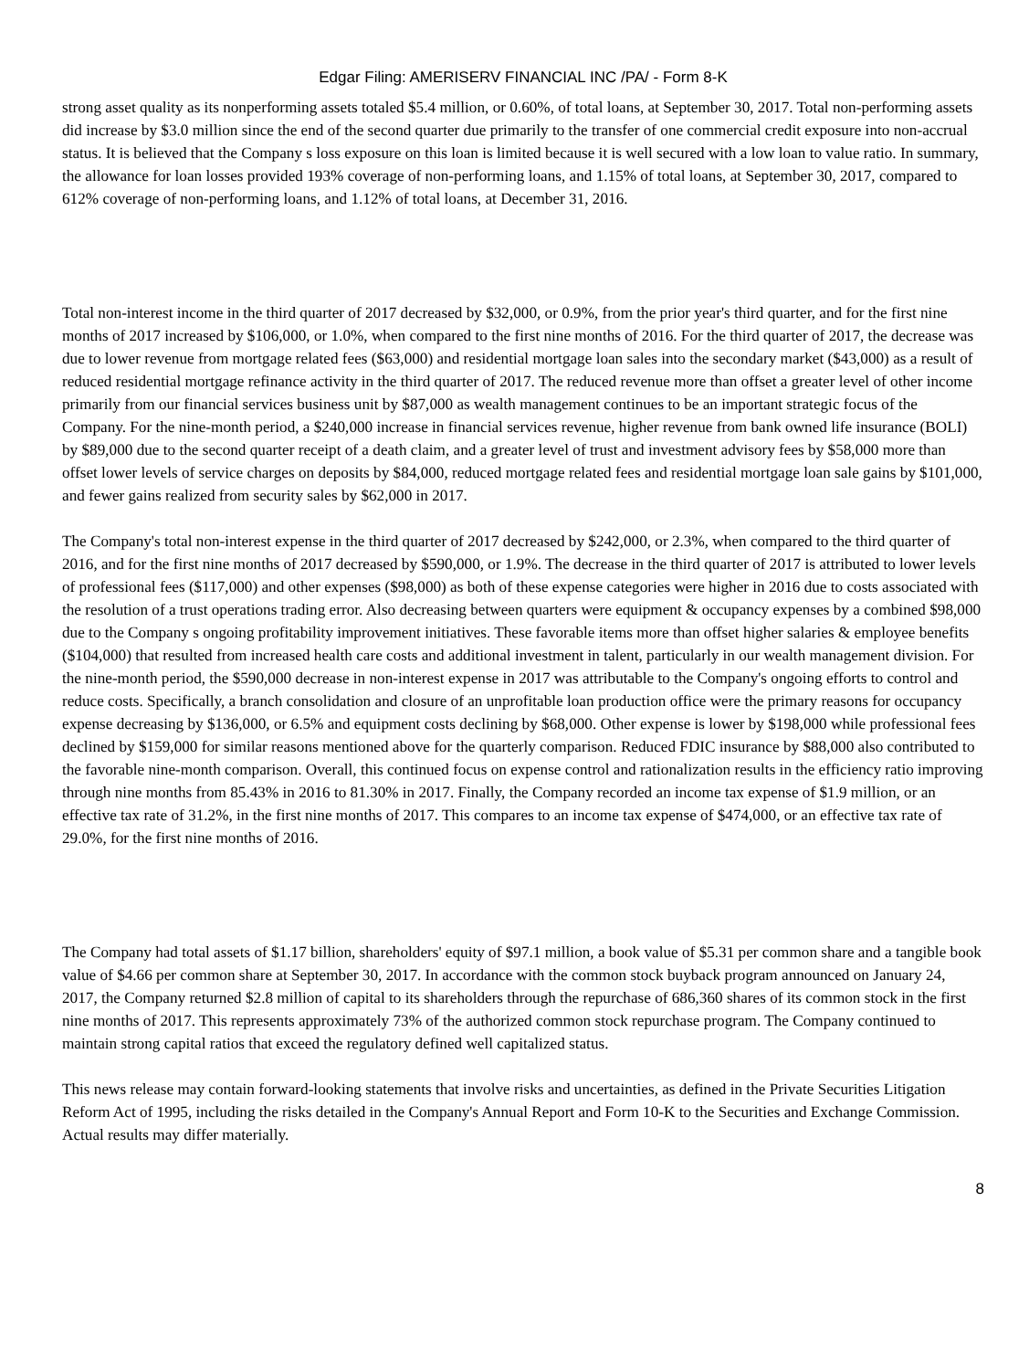Edgar Filing: AMERISERV FINANCIAL INC /PA/ - Form 8-K
strong asset quality as its nonperforming assets totaled $5.4 million, or 0.60%, of total loans, at September 30, 2017. Total non-performing assets did increase by $3.0 million since the end of the second quarter due primarily to the transfer of one commercial credit exposure into non-accrual status. It is believed that the Company s loss exposure on this loan is limited because it is well secured with a low loan to value ratio. In summary, the allowance for loan losses provided 193% coverage of non-performing loans, and 1.15% of total loans, at September 30, 2017, compared to 612% coverage of non-performing loans, and 1.12% of total loans, at December 31, 2016.
Total non-interest income in the third quarter of 2017 decreased by $32,000, or 0.9%, from the prior year's third quarter, and for the first nine months of 2017 increased by $106,000, or 1.0%, when compared to the first nine months of 2016. For the third quarter of 2017, the decrease was due to lower revenue from mortgage related fees ($63,000) and residential mortgage loan sales into the secondary market ($43,000) as a result of reduced residential mortgage refinance activity in the third quarter of 2017. The reduced revenue more than offset a greater level of other income primarily from our financial services business unit by $87,000 as wealth management continues to be an important strategic focus of the Company. For the nine-month period, a $240,000 increase in financial services revenue, higher revenue from bank owned life insurance (BOLI) by $89,000 due to the second quarter receipt of a death claim, and a greater level of trust and investment advisory fees by $58,000 more than offset lower levels of service charges on deposits by $84,000, reduced mortgage related fees and residential mortgage loan sale gains by $101,000, and fewer gains realized from security sales by $62,000 in 2017.
The Company's total non-interest expense in the third quarter of 2017 decreased by $242,000, or 2.3%, when compared to the third quarter of 2016, and for the first nine months of 2017 decreased by $590,000, or 1.9%. The decrease in the third quarter of 2017 is attributed to lower levels of professional fees ($117,000) and other expenses ($98,000) as both of these expense categories were higher in 2016 due to costs associated with the resolution of a trust operations trading error. Also decreasing between quarters were equipment & occupancy expenses by a combined $98,000 due to the Company s ongoing profitability improvement initiatives. These favorable items more than offset higher salaries & employee benefits ($104,000) that resulted from increased health care costs and additional investment in talent, particularly in our wealth management division. For the nine-month period, the $590,000 decrease in non-interest expense in 2017 was attributable to the Company's ongoing efforts to control and reduce costs. Specifically, a branch consolidation and closure of an unprofitable loan production office were the primary reasons for occupancy expense decreasing by $136,000, or 6.5% and equipment costs declining by $68,000. Other expense is lower by $198,000 while professional fees declined by $159,000 for similar reasons mentioned above for the quarterly comparison. Reduced FDIC insurance by $88,000 also contributed to the favorable nine-month comparison. Overall, this continued focus on expense control and rationalization results in the efficiency ratio improving through nine months from 85.43% in 2016 to 81.30% in 2017. Finally, the Company recorded an income tax expense of $1.9 million, or an effective tax rate of 31.2%, in the first nine months of 2017. This compares to an income tax expense of $474,000, or an effective tax rate of 29.0%, for the first nine months of 2016.
The Company had total assets of $1.17 billion, shareholders' equity of $97.1 million, a book value of $5.31 per common share and a tangible book value of $4.66 per common share at September 30, 2017. In accordance with the common stock buyback program announced on January 24, 2017, the Company returned $2.8 million of capital to its shareholders through the repurchase of 686,360 shares of its common stock in the first nine months of 2017. This represents approximately 73% of the authorized common stock repurchase program. The Company continued to maintain strong capital ratios that exceed the regulatory defined well capitalized status.
This news release may contain forward-looking statements that involve risks and uncertainties, as defined in the Private Securities Litigation Reform Act of 1995, including the risks detailed in the Company's Annual Report and Form 10-K to the Securities and Exchange Commission. Actual results may differ materially.
8